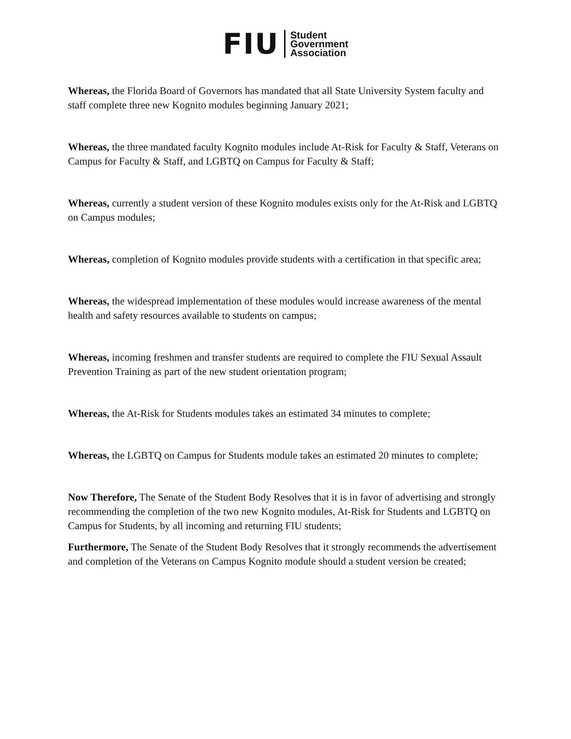FIU
Student
Government
Association
Whereas, the Florida Board of Governors has mandated that all State University System faculty and staff complete three new Kognito modules beginning January 2021;
Whereas, the three mandated faculty Kognito modules include At-Risk for Faculty & Staff, Veterans on Campus for Faculty & Staff, and LGBTQ on Campus for Faculty & Staff;
Whereas, currently a student version of these Kognito modules exists only for the At-Risk and LGBTQ on Campus modules;
Whereas, completion of Kognito modules provide students with a certification in that specific area;
Whereas, the widespread implementation of these modules would increase awareness of the mental health and safety resources available to students on campus;
Whereas, incoming freshmen and transfer students are required to complete the FIU Sexual Assault Prevention Training as part of the new student orientation program;
Whereas, the At-Risk for Students modules takes an estimated 34 minutes to complete;
Whereas, the LGBTQ on Campus for Students module takes an estimated 20 minutes to complete;
Now Therefore, The Senate of the Student Body Resolves that it is in favor of advertising and strongly recommending the completion of the two new Kognito modules, At-Risk for Students and LGBTQ on Campus for Students, by all incoming and returning FIU students;
Furthermore, The Senate of the Student Body Resolves that it strongly recommends the advertisement and completion of the Veterans on Campus Kognito module should a student version be created;